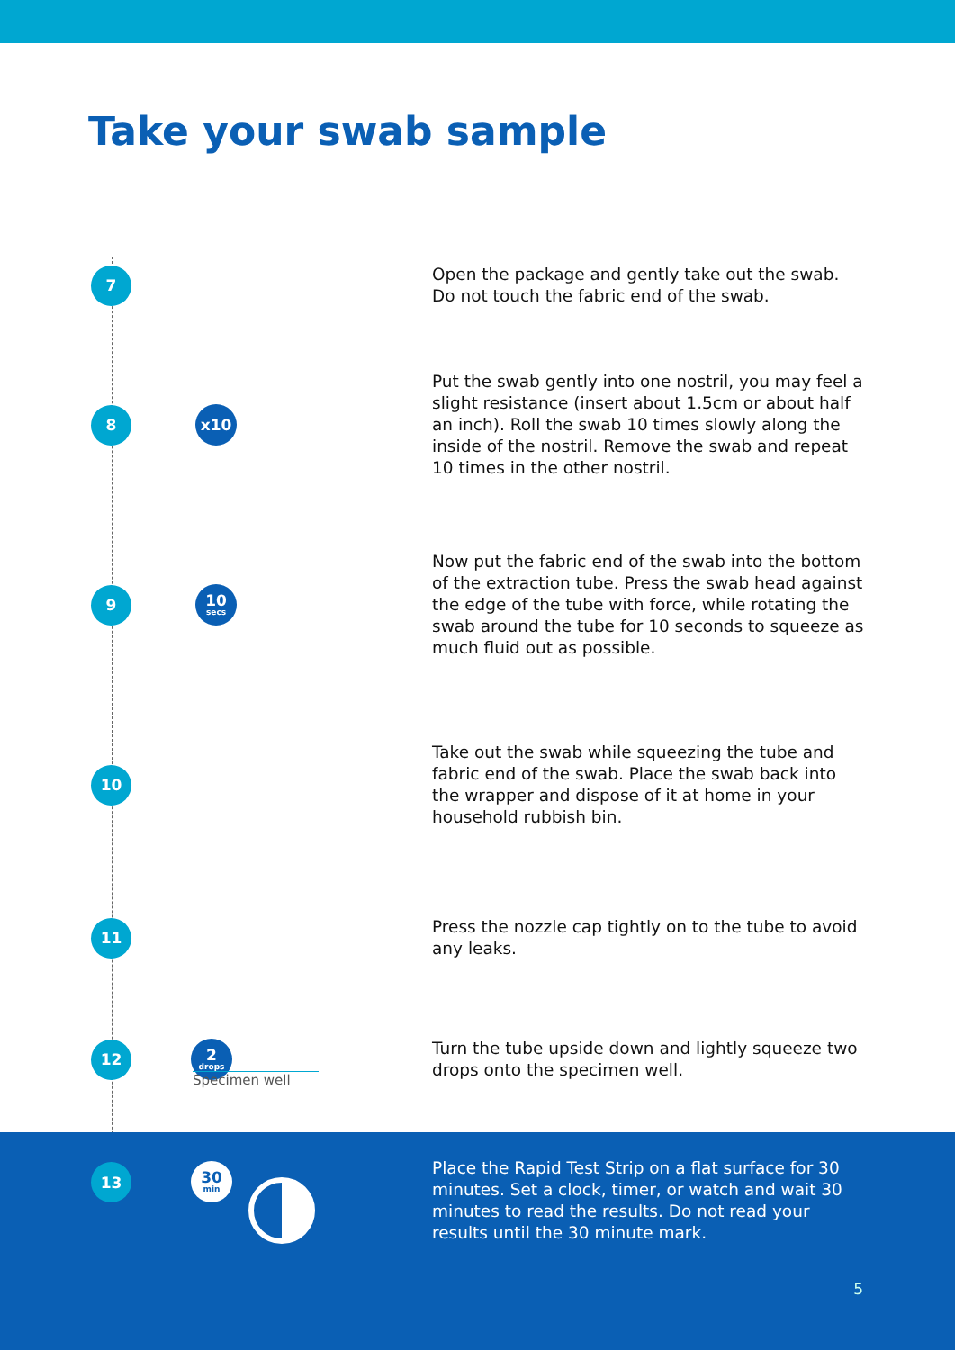Take your swab sample
7
Open the package and gently take out the swab. Do not touch the fabric end of the swab.
8 x10
Put the swab gently into one nostril, you may feel a slight resistance (insert about 1.5cm or about half an inch). Roll the swab 10 times slowly along the inside of the nostril. Remove the swab and repeat 10 times in the other nostril.
9
10
secs
Now put the fabric end of the swab into the bottom of the extraction tube. Press the swab head against the edge of the tube with force, while rotating the swab around the tube for 10 seconds to squeeze as much fluid out as possible.
10
Take out the swab while squeezing the tube and fabric end of the swab. Place the swab back into the wrapper and dispose of it at home in your household rubbish bin.
11
Press the nozzle cap tightly on to the tube to avoid any leaks.
12
2
drops
Turn the tube upside down and lightly squeeze two drops onto the specimen well.
Specimen well
13
30
min
Place the Rapid Test Strip on a flat surface for 30 minutes. Set a clock, timer, or watch and wait 30 minutes to read the results. Do not read your results until the 30 minute mark.
5